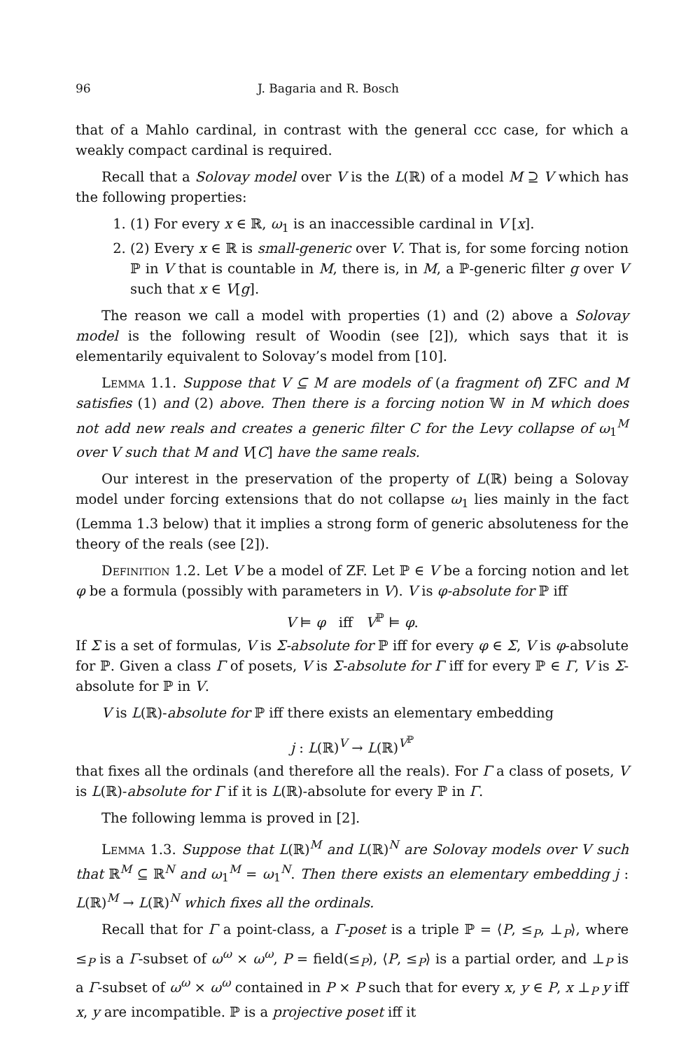96 J. Bagaria and R. Bosch
that of a Mahlo cardinal, in contrast with the general ccc case, for which a weakly compact cardinal is required.
Recall that a Solovay model over V is the L(ℝ) of a model M ⊇ V which has the following properties:
1. (1) For every x ∈ ℝ, ω<sub>1</sub> is an inaccessible cardinal in V [x].
2. (2) Every x ∈ ℝ is small-generic over V. That is, for some forcing notion ℙ in V that is countable in M, there is, in M, a ℙ-generic filter g over V such that x ∈ V[g].
The reason we call a model with properties (1) and (2) above a Solovay model is the following result of Woodin (see [2]), which says that it is elementarily equivalent to Solovay’s model from [10].
Lemma 1.1. Suppose that V ⊆ M are models of (a fragment of) ZFC and M satisfies (1) and (2) above. Then there is a forcing notion 𝕎 in M which does not add new reals and creates a generic filter C for the Levy collapse of ω<sub>1</sub><sup>M</sup> over V such that M and V[C] have the same reals.
Our interest in the preservation of the property of L(ℝ) being a Solovay model under forcing extensions that do not collapse ω<sub>1</sub> lies mainly in the fact (Lemma 1.3 below) that it implies a strong form of generic absoluteness for the theory of the reals (see [2]).
Definition 1.2. Let V be a model of ZF. Let ℙ ∈ V be a forcing notion and let φ be a formula (possibly with parameters in V). V is φ-absolute for ℙ iff
V ⊨ φ iff V<sup>ℙ</sup> ⊨ φ.
If Σ is a set of formulas, V is Σ-absolute for ℙ iff for every φ ∈ Σ, V is φ-absolute for ℙ. Given a class Γ of posets, V is Σ-absolute for Γ iff for every ℙ ∈ Γ, V is Σ-absolute for ℙ in V.
V is L(ℝ)-absolute for ℙ iff there exists an elementary embedding
j : L(ℝ)<sup>V</sup> → L(ℝ)<sup>V<sup>ℙ</sup></sup>
that fixes all the ordinals (and therefore all the reals). For Γ a class of posets, V is L(ℝ)-absolute for Γ if it is L(ℝ)-absolute for every ℙ in Γ.
The following lemma is proved in [2].
Lemma 1.3. Suppose that L(ℝ)<sup>M</sup> and L(ℝ)<sup>N</sup> are Solovay models over V such that ℝ<sup>M</sup> ⊆ ℝ<sup>N</sup> and ω<sub>1</sub><sup>M</sup> = ω<sub>1</sub><sup>N</sup>. Then there exists an elementary embedding j : L(ℝ)<sup>M</sup> → L(ℝ)<sup>N</sup> which fixes all the ordinals.
Recall that for Γ a point-class, a Γ-poset is a triple ℙ = ⟨P, ≤<sub>P</sub>, ⊥<sub>P</sub>⟩, where ≤<sub>P</sub> is a Γ-subset of ω<sup>ω</sup> × ω<sup>ω</sup>, P = field(≤<sub>P</sub>), ⟨P, ≤<sub>P</sub>⟩ is a partial order, and ⊥<sub>P</sub> is a Γ-subset of ω<sup>ω</sup> × ω<sup>ω</sup> contained in P × P such that for every x, y ∈ P, x ⊥<sub>P</sub> y iff x, y are incompatible. ℙ is a projective poset iff it